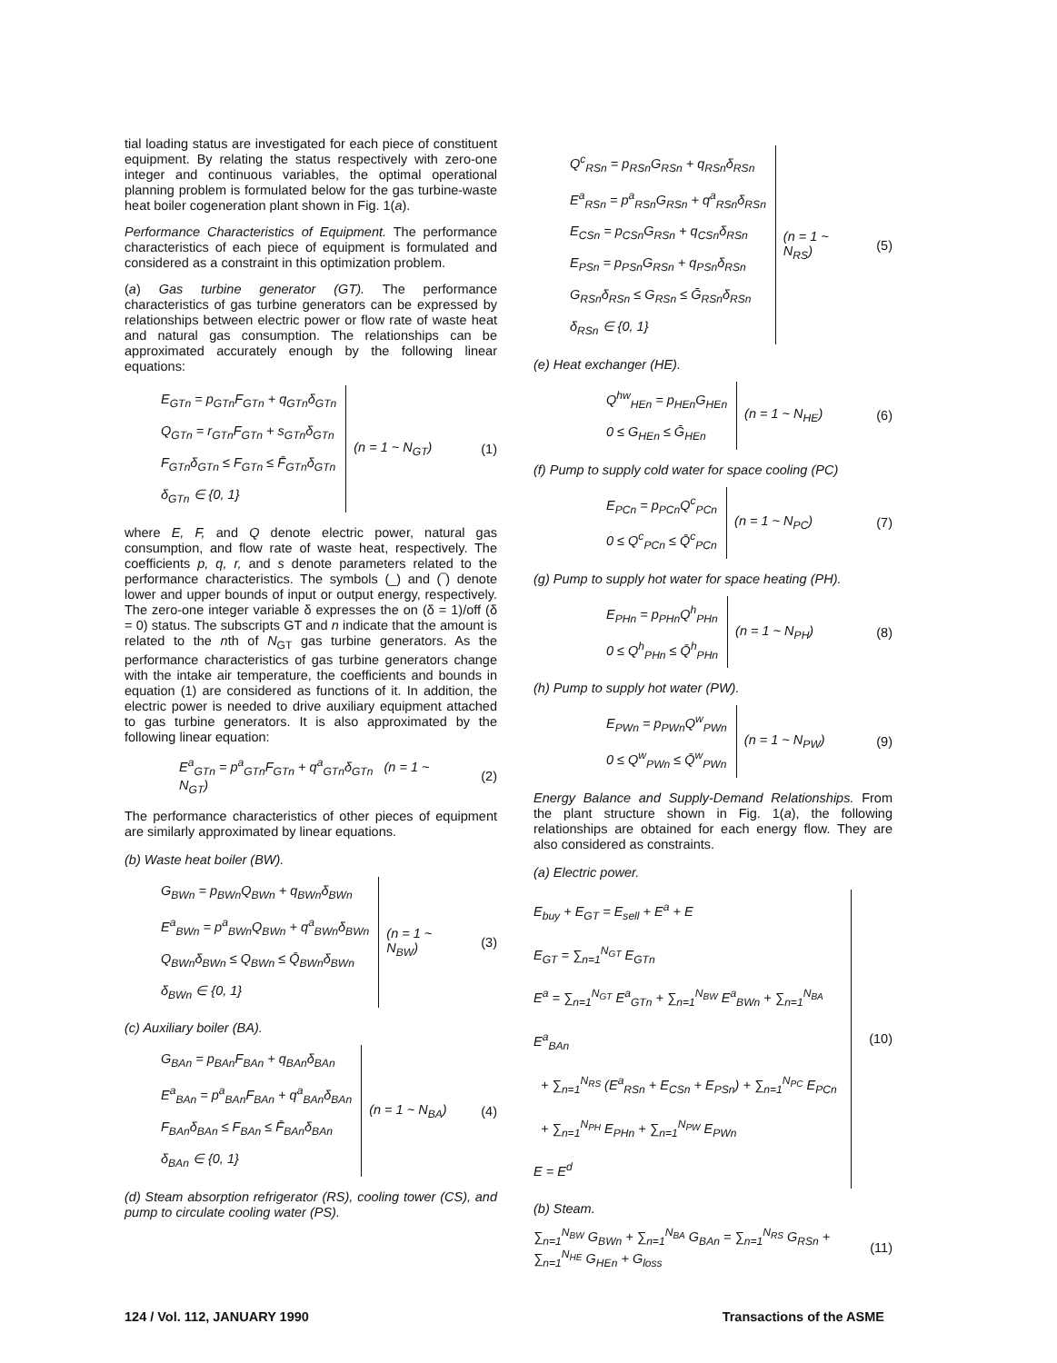tial loading status are investigated for each piece of constituent equipment. By relating the status respectively with zero-one integer and continuous variables, the optimal operational planning problem is formulated below for the gas turbine-waste heat boiler cogeneration plant shown in Fig. 1(a).
Performance Characteristics of Equipment. The performance characteristics of each piece of equipment is formulated and considered as a constraint in this optimization problem.
(a) Gas turbine generator (GT). The performance characteristics of gas turbine generators can be expressed by relationships between electric power or flow rate of waste heat and natural gas consumption. The relationships can be approximated accurately enough by the following linear equations:
E<sub>GTn</sub> = p<sub>GTn</sub>F<sub>GTn</sub> + q<sub>GTn</sub>δ<sub>GTn</sub>
Q<sub>GTn</sub> = r<sub>GTn</sub>F<sub>GTn</sub> + s<sub>GTn</sub>δ<sub>GTn</sub>
F<sub>GTn</sub>δ<sub>GTn</sub> ≤ F<sub>GTn</sub> ≤ F̄<sub>GTn</sub>δ<sub>GTn</sub>
δ<sub>GTn</sub> ∈ {0, 1}
(n = 1 ~ N<sub>GT</sub>) (1)
where E, F, and Q denote electric power, natural gas consumption, and flow rate of waste heat, respectively. The coefficients p, q, r, and s denote parameters related to the performance characteristics. The symbols (_) and (‾) denote lower and upper bounds of input or output energy, respectively. The zero-one integer variable δ expresses the on (δ = 1)/off (δ = 0) status. The subscripts GT and n indicate that the amount is related to the nth of N<sub>GT</sub> gas turbine generators. As the performance characteristics of gas turbine generators change with the intake air temperature, the coefficients and bounds in equation (1) are considered as functions of it. In addition, the electric power is needed to drive auxiliary equipment attached to gas turbine generators. It is also approximated by the following linear equation:
E<sup>a</sup><sub>GTn</sub> = p<sup>a</sup><sub>GTn</sub>F<sub>GTn</sub> + q<sup>a</sup><sub>GTn</sub>δ<sub>GTn</sub> (n = 1 ~ N<sub>GT</sub>)
(2)
The performance characteristics of other pieces of equipment are similarly approximated by linear equations.
(b) Waste heat boiler (BW).
G<sub>BWn</sub> = p<sub>BWn</sub>Q<sub>BWn</sub> + q<sub>BWn</sub>δ<sub>BWn</sub>
E<sup>a</sup><sub>BWn</sub> = p<sup>a</sup><sub>BWn</sub>Q<sub>BWn</sub> + q<sup>a</sup><sub>BWn</sub>δ<sub>BWn</sub>
Q<sub>BWn</sub>δ<sub>BWn</sub> ≤ Q<sub>BWn</sub> ≤ Q̄<sub>BWn</sub>δ<sub>BWn</sub>
δ<sub>BWn</sub> ∈ {0, 1}
(n = 1 ~ N<sub>BW</sub>) (3)
(c) Auxiliary boiler (BA).
G<sub>BAn</sub> = p<sub>BAn</sub>F<sub>BAn</sub> + q<sub>BAn</sub>δ<sub>BAn</sub>
E<sup>a</sup><sub>BAn</sub> = p<sup>a</sup><sub>BAn</sub>F<sub>BAn</sub> + q<sup>a</sup><sub>BAn</sub>δ<sub>BAn</sub>
F<sub>BAn</sub>δ<sub>BAn</sub> ≤ F<sub>BAn</sub> ≤ F̄<sub>BAn</sub>δ<sub>BAn</sub>
δ<sub>BAn</sub> ∈ {0, 1}
(n = 1 ~ N<sub>BA</sub>) (4)
(d) Steam absorption refrigerator (RS), cooling tower (CS), and pump to circulate cooling water (PS).
Q<sup>c</sup><sub>RSn</sub> = p<sub>RSn</sub>G<sub>RSn</sub> + q<sub>RSn</sub>δ<sub>RSn</sub>
E<sup>a</sup><sub>RSn</sub> = p<sup>a</sup><sub>RSn</sub>G<sub>RSn</sub> + q<sup>a</sup><sub>RSn</sub>δ<sub>RSn</sub>
E<sub>CSn</sub> = p<sub>CSn</sub>G<sub>RSn</sub> + q<sub>CSn</sub>δ<sub>RSn</sub>
E<sub>PSn</sub> = p<sub>PSn</sub>G<sub>RSn</sub> + q<sub>PSn</sub>δ<sub>RSn</sub>
G<sub>RSn</sub>δ<sub>RSn</sub> ≤ G<sub>RSn</sub> ≤ Ḡ<sub>RSn</sub>δ<sub>RSn</sub>
δ<sub>RSn</sub> ∈ {0, 1}
(n = 1 ~ N<sub>RS</sub>) (5)
(e) Heat exchanger (HE).
Q<sup>hw</sup><sub>HEn</sub> = p<sub>HEn</sub>G<sub>HEn</sub>
0 ≤ G<sub>HEn</sub> ≤ Ḡ<sub>HEn</sub>
(n = 1 ~ N<sub>HE</sub>) (6)
(f) Pump to supply cold water for space cooling (PC)
E<sub>PCn</sub> = p<sub>PCn</sub>Q<sup>c</sup><sub>PCn</sub>
0 ≤ Q<sup>c</sup><sub>PCn</sub> ≤ Q̄<sup>c</sup><sub>PCn</sub>
(n = 1 ~ N<sub>PC</sub>) (7)
(g) Pump to supply hot water for space heating (PH).
E<sub>PHn</sub> = p<sub>PHn</sub>Q<sup>h</sup><sub>PHn</sub>
0 ≤ Q<sup>h</sup><sub>PHn</sub> ≤ Q̄<sup>h</sup><sub>PHn</sub>
(n = 1 ~ N<sub>PH</sub>) (8)
(h) Pump to supply hot water (PW).
E<sub>PWn</sub> = p<sub>PWn</sub>Q<sup>w</sup><sub>PWn</sub>
0 ≤ Q<sup>w</sup><sub>PWn</sub> ≤ Q̄<sup>w</sup><sub>PWn</sub>
(n = 1 ~ N<sub>PW</sub>) (9)
Energy Balance and Supply-Demand Relationships. From the plant structure shown in Fig. 1(a), the following relationships are obtained for each energy flow. They are also considered as constraints.
(a) Electric power.
E<sub>buy</sub> + E<sub>GT</sub> = E<sub>sell</sub> + E<sup>a</sup> + E
E<sub>GT</sub> = ∑<sub>n=1</sub><sup>N<sub>GT</sub></sup> E<sub>GTn</sub>
E<sup>a</sup> = ∑<sub>n=1</sub><sup>N<sub>GT</sub></sup> E<sup>a</sup><sub>GTn</sub> + ∑<sub>n=1</sub><sup>N<sub>BW</sub></sup> E<sup>a</sup><sub>BWn</sub> + ∑<sub>n=1</sub><sup>N<sub>BA</sub></sup> E<sup>a</sup><sub>BAn</sub>
+ ∑<sub>n=1</sub><sup>N<sub>RS</sub></sup> (E<sup>a</sup><sub>RSn</sub> + E<sub>CSn</sub> + E<sub>PSn</sub>) + ∑<sub>n=1</sub><sup>N<sub>PC</sub></sup> E<sub>PCn</sub>
+ ∑<sub>n=1</sub><sup>N<sub>PH</sub></sup> E<sub>PHn</sub> + ∑<sub>n=1</sub><sup>N<sub>PW</sub></sup> E<sub>PWn</sub>
E = E<sup>d</sup>
(10)
(b) Steam.
∑<sub>n=1</sub><sup>N<sub>BW</sub></sup> G<sub>BWn</sub> + ∑<sub>n=1</sub><sup>N<sub>BA</sub></sup> G<sub>BAn</sub> = ∑<sub>n=1</sub><sup>N<sub>RS</sub></sup> G<sub>RSn</sub> + ∑<sub>n=1</sub><sup>N<sub>HE</sub></sup> G<sub>HEn</sub> + G<sub>loss</sub>
(11)
124 / Vol. 112, JANUARY 1990 Transactions of the ASME